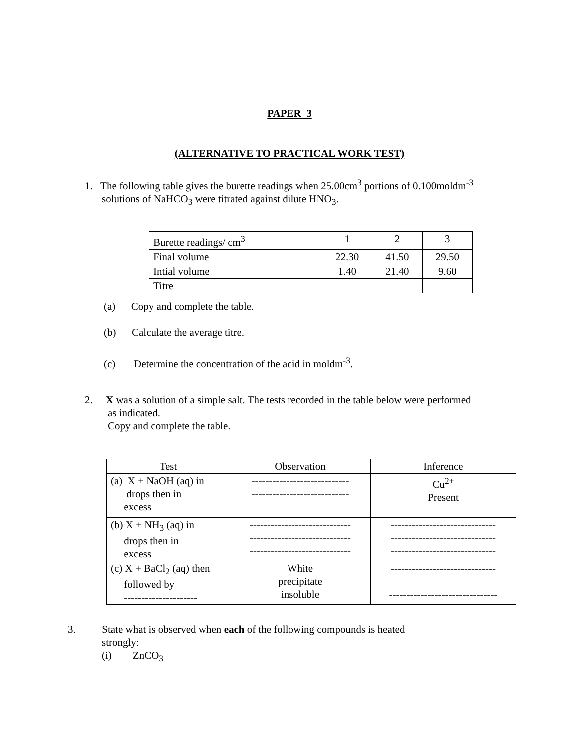PAPER 3
(ALTERNATIVE TO PRACTICAL WORK TEST)
1. The following table gives the burette readings when 25.00cm<sup>3</sup> portions of 0.100moldm<sup>-3</sup>
solutions of NaHCO<sub>3</sub> were titrated against dilute HNO<sub>3</sub>.
| Burette readings/ cm<sup>3</sup> | 1 | 2 | 3 |
| Final volume | 22.30 | 41.50 | 29.50 |
| Intial volume | 1.40 | 21.40 | 9.60 |
| Titre | | | |
(a) Copy and complete the table.
(b) Calculate the average titre.
(c) Determine the concentration of the acid in moldm<sup>-3</sup>.
2. X was a solution of a simple salt. The tests recorded in the table below were performed
as indicated.
Copy and complete the table.
| Test | Observation | Inference |
| (a) X + NaOH (aq) in drops then in excess | ---------------------------- ---------------------------- | Cu<sup>2+</sup> Present |
| (b) X + NH<sub>3</sub> (aq) in drops then in excess | ----------------------------- ----------------------------- ----------------------------- | ------------------------------ ------------------------------ ------------------------------ |
| (c) X + BaCl<sub>2</sub> (aq) then followed by --------------------- | White precipitate insoluble | ------------------------------ ------------------------------- |
3. State what is observed when each of the following compounds is heated
strongly:
(i) ZnCO<sub>3</sub>